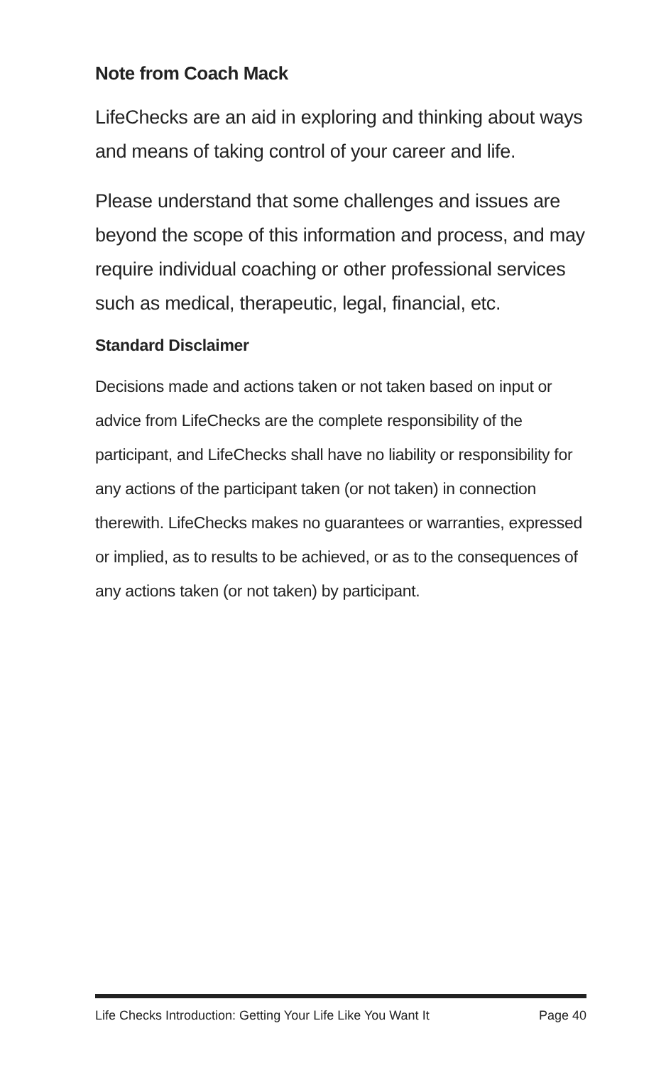Note from Coach Mack
LifeChecks are an aid in exploring and thinking about ways and means of taking control of your career and life.
Please understand that some challenges and issues are beyond the scope of this information and process, and may require individual coaching or other professional services such as medical, therapeutic, legal, financial, etc.
Standard Disclaimer
Decisions made and actions taken or not taken based on input or advice from LifeChecks are the complete responsibility of the participant, and LifeChecks shall have no liability or responsibility for any actions of the participant taken (or not taken) in connection therewith. LifeChecks makes no guarantees or warranties, expressed or implied, as to results to be achieved, or as to the consequences of any actions taken (or not taken) by participant.
Life Checks Introduction: Getting Your Life Like You Want It Page 40